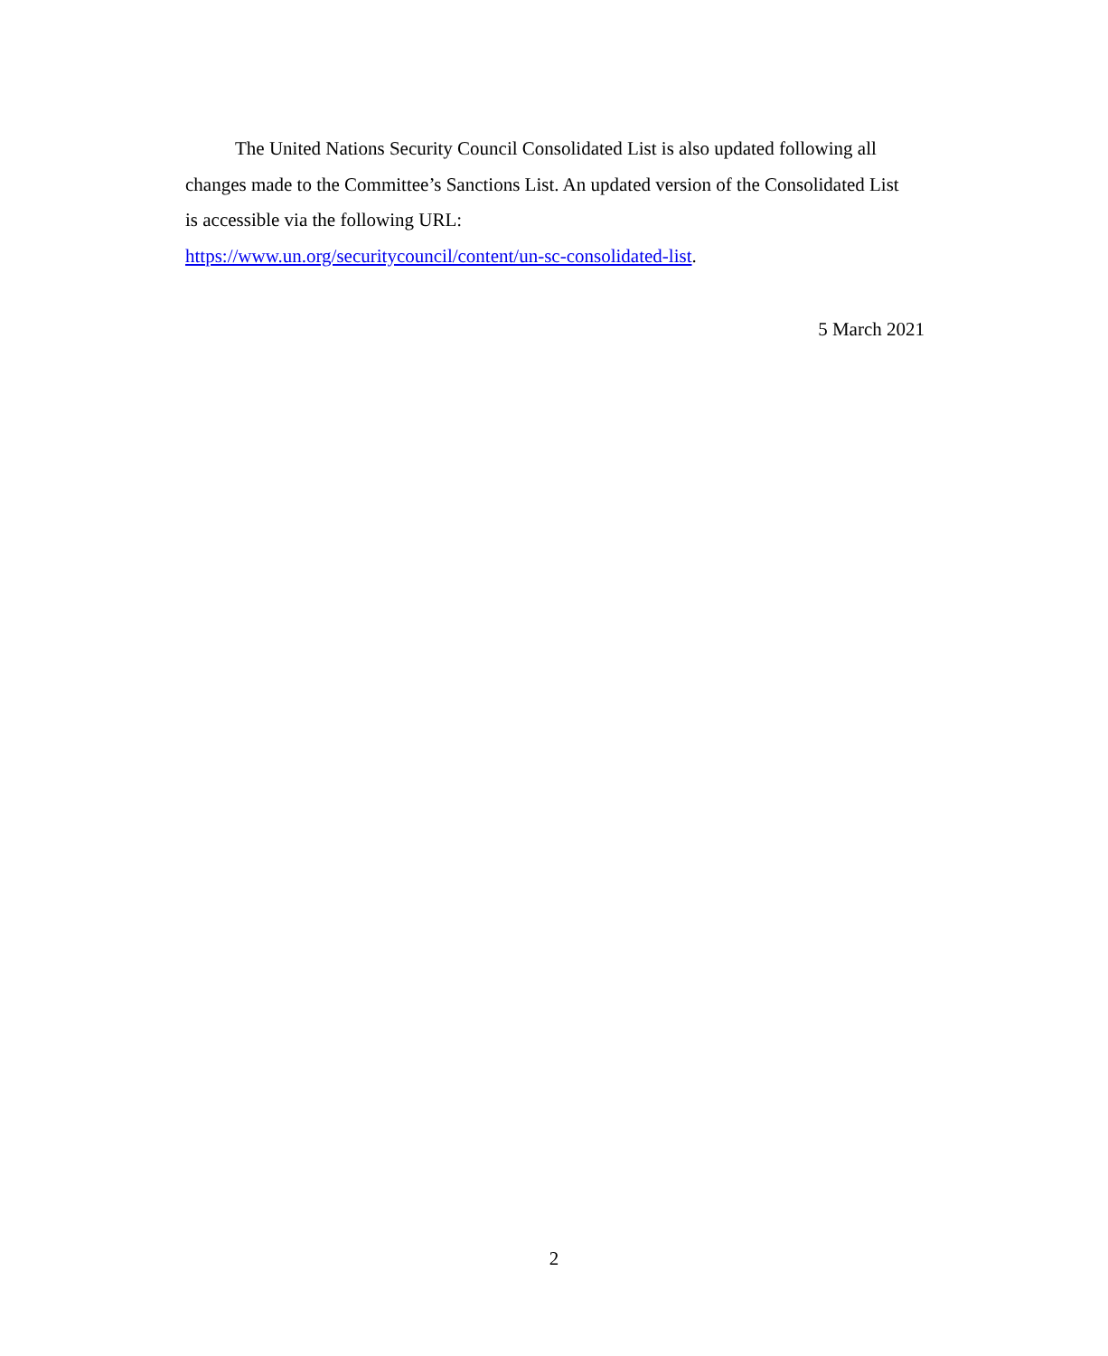The United Nations Security Council Consolidated List is also updated following all changes made to the Committee’s Sanctions List. An updated version of the Consolidated List is accessible via the following URL:
https://www.un.org/securitycouncil/content/un-sc-consolidated-list.
5 March 2021
2